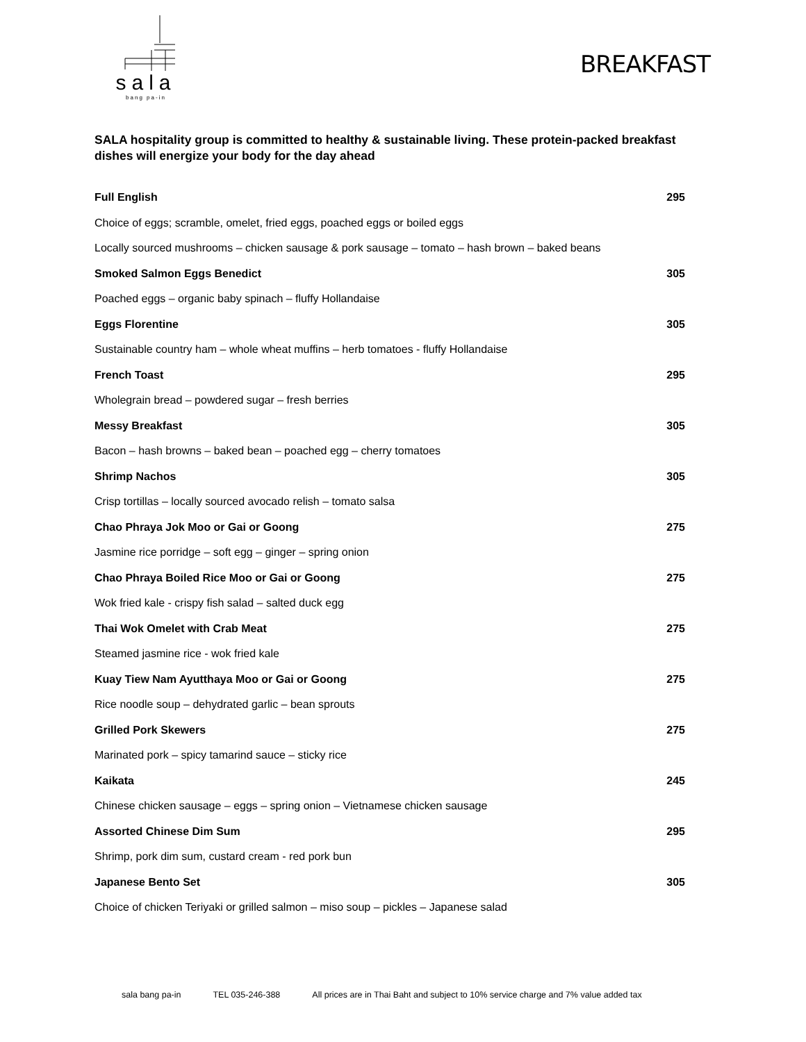sala
bang pa-in
BREAKFAST
SALA hospitality group is committed to healthy & sustainable living. These protein-packed breakfast dishes will energize your body for the day ahead
| Full English | 295 |
| Choice of eggs; scramble, omelet, fried eggs, poached eggs or boiled eggs | |
| Locally sourced mushrooms – chicken sausage & pork sausage – tomato – hash brown – baked beans | |
| Smoked Salmon Eggs Benedict | 305 |
| Poached eggs – organic baby spinach – fluffy Hollandaise | |
| Eggs Florentine | 305 |
| Sustainable country ham – whole wheat muffins – herb tomatoes - fluffy Hollandaise | |
| French Toast | 295 |
| Wholegrain bread – powdered sugar – fresh berries | |
| Messy Breakfast | 305 |
| Bacon – hash browns – baked bean – poached egg – cherry tomatoes | |
| Shrimp Nachos | 305 |
| Crisp tortillas – locally sourced avocado relish – tomato salsa | |
| Chao Phraya Jok Moo or Gai or Goong | 275 |
| Jasmine rice porridge – soft egg – ginger – spring onion | |
| Chao Phraya Boiled Rice Moo or Gai or Goong | 275 |
| Wok fried kale - crispy fish salad – salted duck egg | |
| Thai Wok Omelet with Crab Meat | 275 |
| Steamed jasmine rice - wok fried kale | |
| Kuay Tiew Nam Ayutthaya Moo or Gai or Goong | 275 |
| Rice noodle soup – dehydrated garlic – bean sprouts | |
| Grilled Pork Skewers | 275 |
| Marinated pork – spicy tamarind sauce – sticky rice | |
| Kaikata | 245 |
| Chinese chicken sausage – eggs – spring onion – Vietnamese chicken sausage | |
| Assorted Chinese Dim Sum | 295 |
| Shrimp, pork dim sum, custard cream - red pork bun | |
| Japanese Bento Set | 305 |
| Choice of chicken Teriyaki or grilled salmon – miso soup – pickles – Japanese salad | |
sala bang pa-in TEL 035-246-388 All prices are in Thai Baht and subject to 10% service charge and 7% value added tax